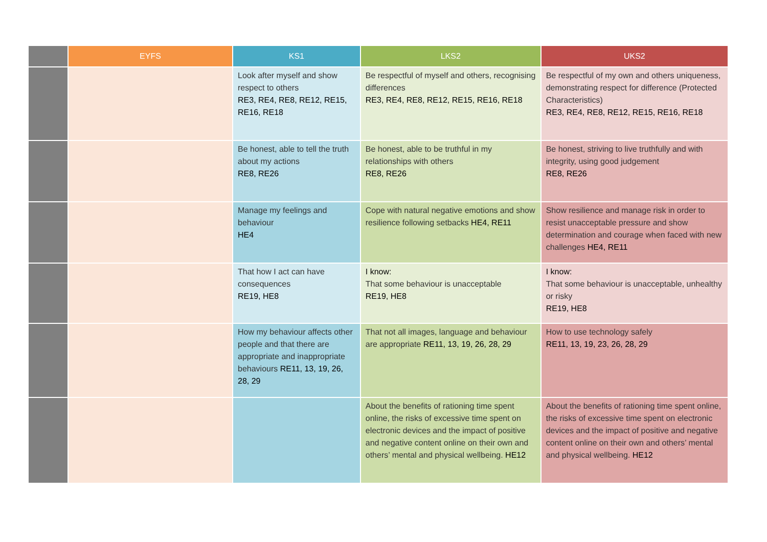| | EYFS | KS1 | LKS2 | UKS2 |
| --- | --- | --- | --- | --- |
| | | Look after myself and show respect to others RE3, RE4, RE8, RE12, RE15, RE16, RE18 | Be respectful of myself and others, recognising differences RE3, RE4, RE8, RE12, RE15, RE16, RE18 | Be respectful of my own and others uniqueness, demonstrating respect for difference (Protected Characteristics) RE3, RE4, RE8, RE12, RE15, RE16, RE18 |
| | | Be honest, able to tell the truth about my actions RE8, RE26 | Be honest, able to be truthful in my relationships with others RE8, RE26 | Be honest, striving to live truthfully and with integrity, using good judgement RE8, RE26 |
| | | Manage my feelings and behaviour HE4 | Cope with natural negative emotions and show resilience following setbacks HE4, RE11 | Show resilience and manage risk in order to resist unacceptable pressure and show determination and courage when faced with new challenges HE4, RE11 |
| | | That how I act can have consequences RE19, HE8 | I know: That some behaviour is unacceptable RE19, HE8 | I know: That some behaviour is unacceptable, unhealthy or risky RE19, HE8 |
| | | How my behaviour affects other people and that there are appropriate and inappropriate behaviours RE11, 13, 19, 26, 28, 29 | That not all images, language and behaviour are appropriate RE11, 13, 19, 26, 28, 29 | How to use technology safely RE11, 13, 19, 23, 26, 28, 29 |
| | | | About the benefits of rationing time spent online, the risks of excessive time spent on electronic devices and the impact of positive and negative content online on their own and others’ mental and physical wellbeing. HE12 | About the benefits of rationing time spent online, the risks of excessive time spent on electronic devices and the impact of positive and negative content online on their own and others’ mental and physical wellbeing. HE12 |